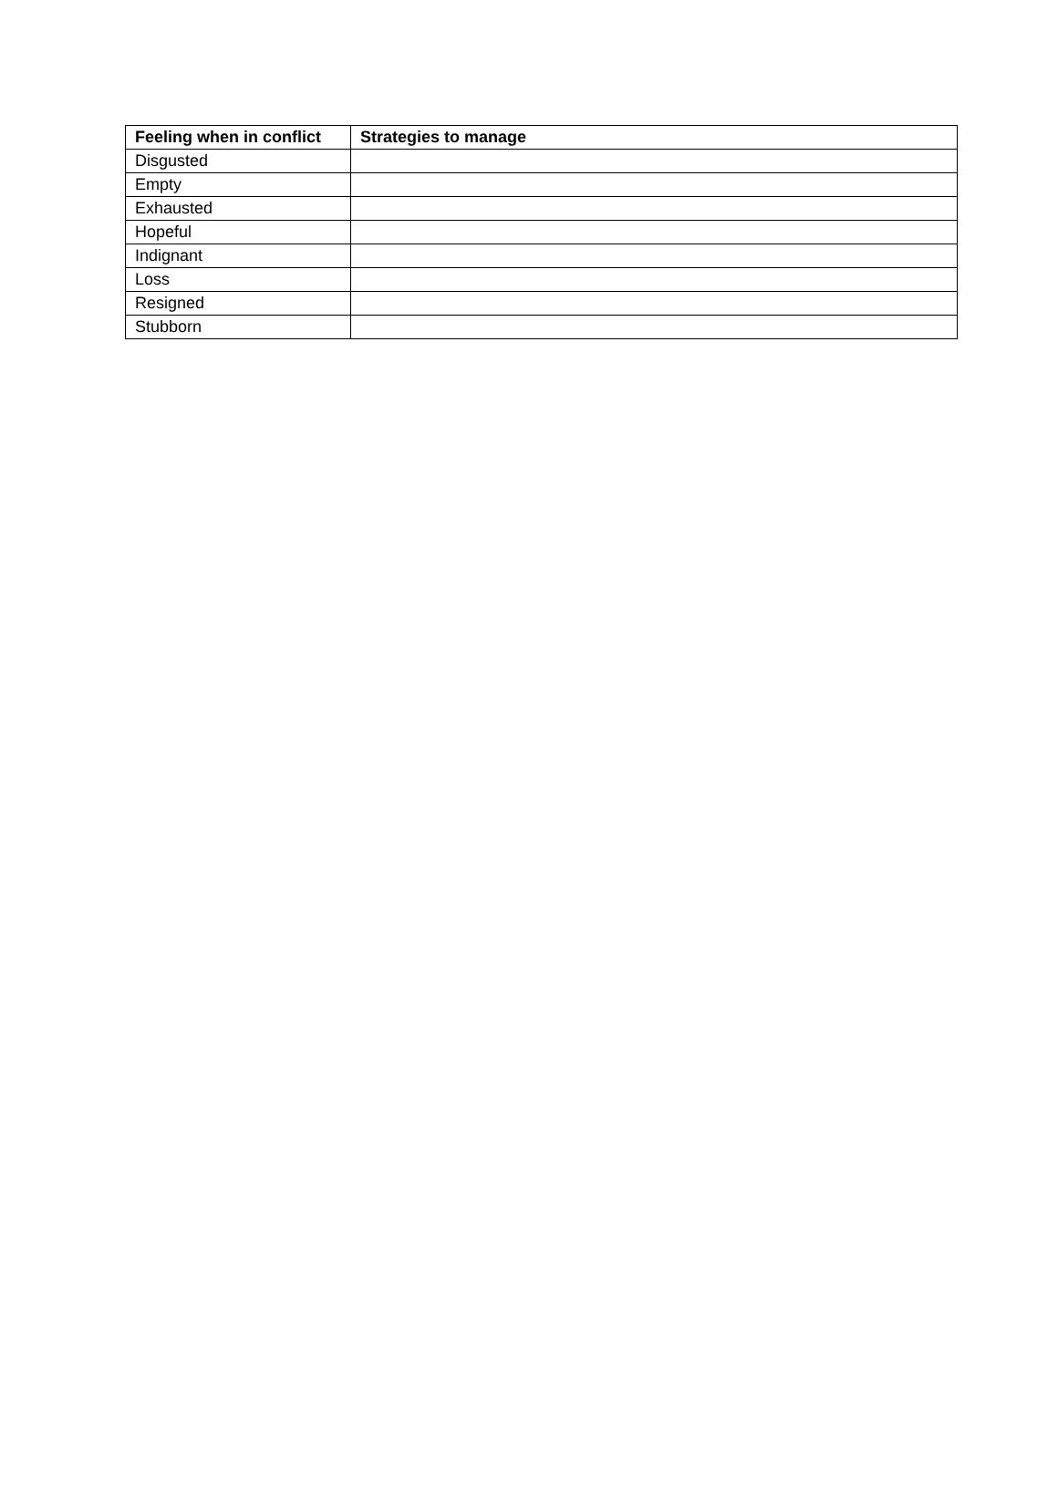| Feeling when in conflict | Strategies to manage |
| --- | --- |
| Disgusted | |
| Empty | |
| Exhausted | |
| Hopeful | |
| Indignant | |
| Loss | |
| Resigned | |
| Stubborn | |